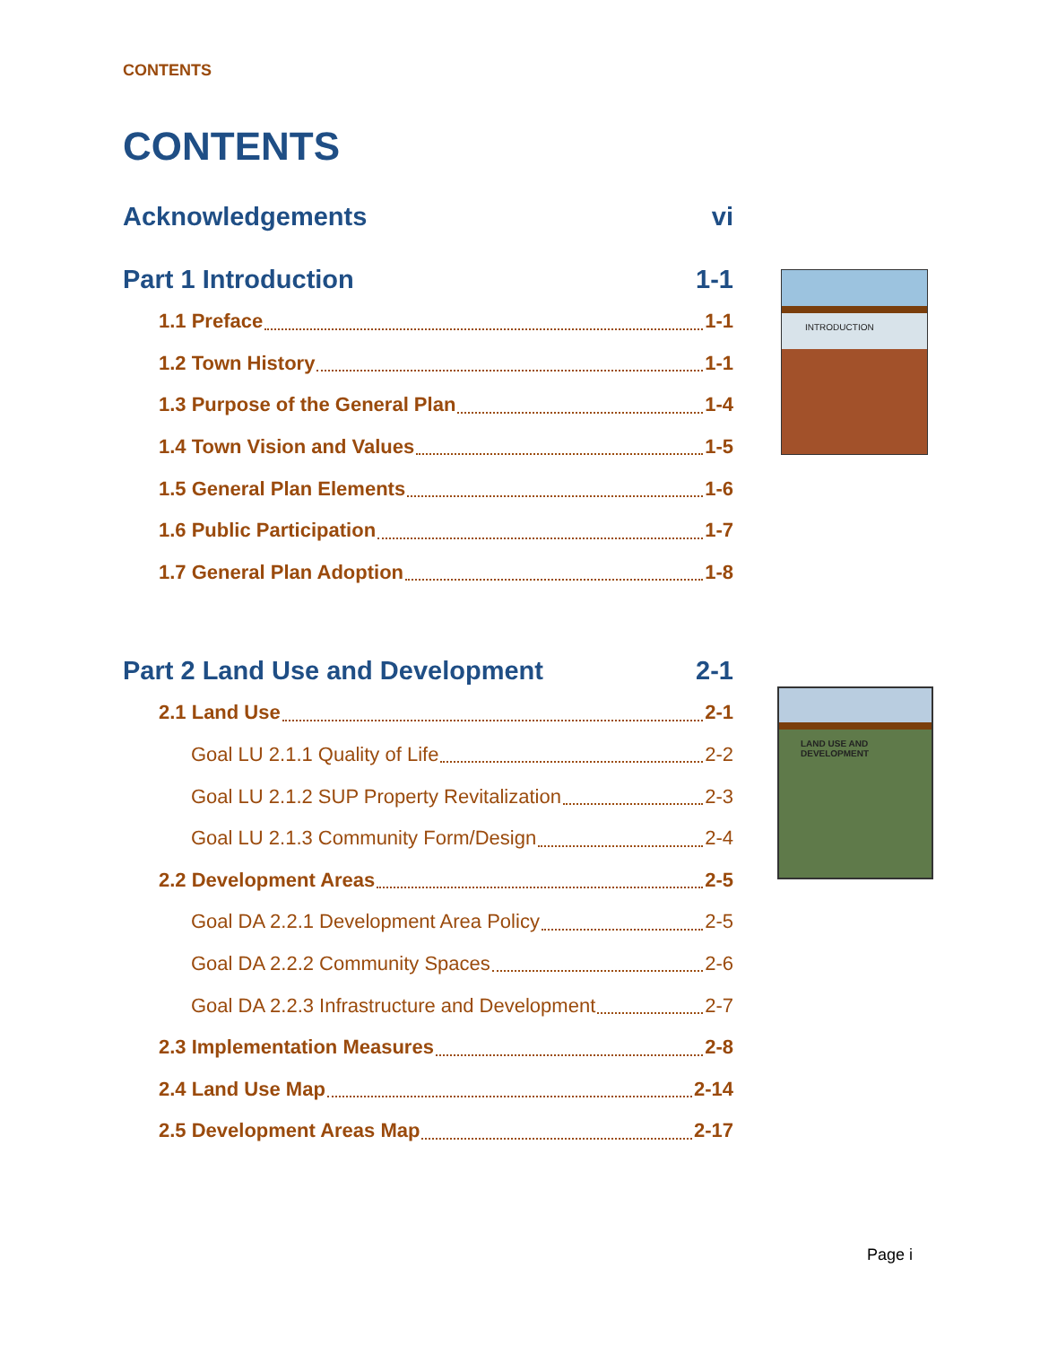CONTENTS
CONTENTS
Acknowledgements vi
Part 1 Introduction 1-1
1.1 Preface 1-1
1.2 Town History 1-1
1.3 Purpose of the General Plan 1-4
1.4 Town Vision and Values 1-5
1.5 General Plan Elements 1-6
1.6 Public Participation 1-7
1.7 General Plan Adoption 1-8
Part 2 Land Use and Development 2-1
2.1 Land Use 2-1
Goal LU 2.1.1 Quality of Life 2-2
Goal LU 2.1.2 SUP Property Revitalization 2-3
Goal LU 2.1.3 Community Form/Design 2-4
2.2 Development Areas 2-5
Goal DA 2.2.1 Development Area Policy 2-5
Goal DA 2.2.2 Community Spaces 2-6
Goal DA 2.2.3 Infrastructure and Development 2-7
2.3 Implementation Measures 2-8
2.4 Land Use Map 2-14
2.5 Development Areas Map 2-17
INTRODUCTION
LAND USE AND
DEVELOPMENT
Page i